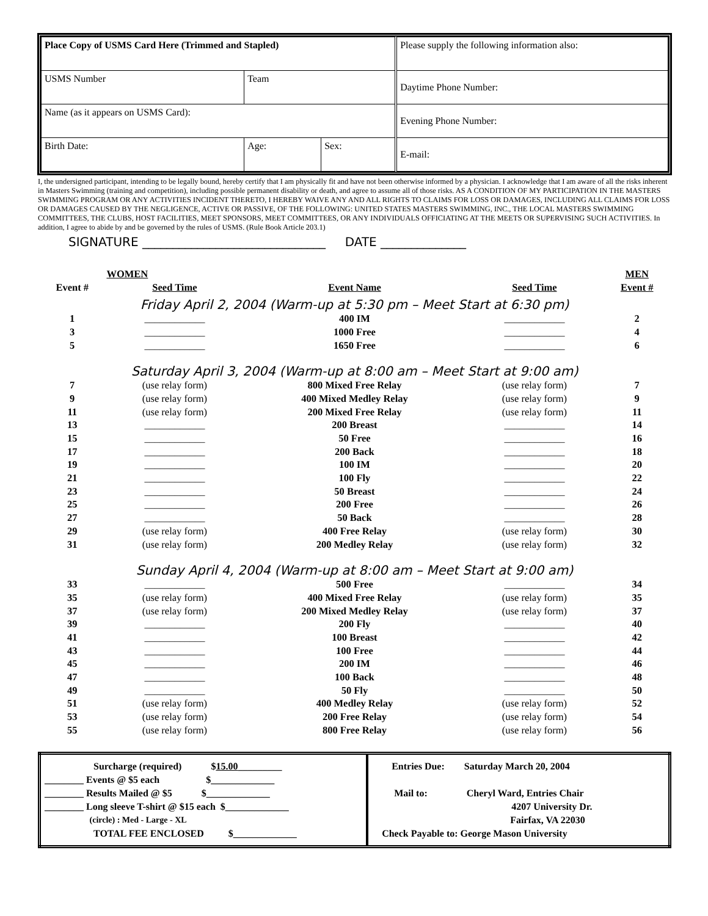| Place Copy of USMS Card Here (Trimmed and Stapled) | | | Please supply the following information also: |
| USMS Number | Team | | Daytime Phone Number: |
| Name (as it appears on USMS Card): | | | Evening Phone Number: |
| Birth Date: | Age: | Sex: | E-mail: |
I, the undersigned participant, intending to be legally bound, hereby certify that I am physically fit and have not been otherwise informed by a physician. I acknowledge that I am aware of all the risks inherent in Masters Swimming (training and competition), including possible permanent disability or death, and agree to assume all of those risks. AS A CONDITION OF MY PARTICIPATION IN THE MASTERS SWIMMING PROGRAM OR ANY ACTIVITIES INCIDENT THERETO, I HEREBY WAIVE ANY AND ALL RIGHTS TO CLAIMS FOR LOSS OR DAMAGES, INCLUDING ALL CLAIMS FOR LOSS OR DAMAGES CAUSED BY THE NEGLIGENCE, ACTIVE OR PASSIVE, OF THE FOLLOWING: UNITED STATES MASTERS SWIMMING, INC., THE LOCAL MASTERS SWIMMING COMMITTEES, THE CLUBS, HOST FACILITIES, MEET SPONSORS, MEET COMMITTEES, OR ANY INDIVIDUALS OFFICIATING AT THE MEETS OR SUPERVISING SUCH ACTIVITIES. In addition, I agree to abide by and be governed by the rules of USMS. (Rule Book Article 203.1)
SIGNATURE ______________________________ DATE ______________
| | WOMEN | | | MEN |
| Event # | Seed Time | Event Name | Seed Time | Event # |
| Friday April 2, 2004 (Warm-up at 5:30 pm – Meet Start at 6:30 pm) | | | | |
| 1 | ____________ | 400 IM | ____________ | 2 |
| 3 | ____________ | 1000 Free | ____________ | 4 |
| 5 | ____________ | 1650 Free | ____________ | 6 |
| Saturday April 3, 2004 (Warm-up at 8:00 am – Meet Start at 9:00 am) | | | | |
| 7 | (use relay form) | 800 Mixed Free Relay | (use relay form) | 7 |
| 9 | (use relay form) | 400 Mixed Medley Relay | (use relay form) | 9 |
| 11 | (use relay form) | 200 Mixed Free Relay | (use relay form) | 11 |
| 13 | ____________ | 200 Breast | ____________ | 14 |
| 15 | ____________ | 50 Free | ____________ | 16 |
| 17 | ____________ | 200 Back | ____________ | 18 |
| 19 | ____________ | 100 IM | ____________ | 20 |
| 21 | ____________ | 100 Fly | ____________ | 22 |
| 23 | ____________ | 50 Breast | ____________ | 24 |
| 25 | ____________ | 200 Free | ____________ | 26 |
| 27 | ____________ | 50 Back | ____________ | 28 |
| 29 | (use relay form) | 400 Free Relay | (use relay form) | 30 |
| 31 | (use relay form) | 200 Medley Relay | (use relay form) | 32 |
| Sunday April 4, 2004 (Warm-up at 8:00 am – Meet Start at 9:00 am) | | | | |
| 33 | ____________ | 500 Free | ____________ | 34 |
| 35 | (use relay form) | 400 Mixed Free Relay | (use relay form) | 35 |
| 37 | (use relay form) | 200 Mixed Medley Relay | (use relay form) | 37 |
| 39 | ____________ | 200 Fly | ____________ | 40 |
| 41 | ____________ | 100 Breast | ____________ | 42 |
| 43 | ____________ | 100 Free | ____________ | 44 |
| 45 | ____________ | 200 IM | ____________ | 46 |
| 47 | ____________ | 100 Back | ____________ | 48 |
| 49 | ____________ | 50 Fly | ____________ | 50 |
| 51 | (use relay form) | 400 Medley Relay | (use relay form) | 52 |
| 53 | (use relay form) | 200 Free Relay | (use relay form) | 54 |
| 55 | (use relay form) | 800 Free Relay | (use relay form) | 56 |
| Surcharge (required) $ 15.00 _________ ________ Events @ $5 each $_____________ ________ Results Mailed @ $5 $_____________ ________ Long sleeve T-shirt @ $15 each $_____________ (circle) : Med - Large - XL TOTAL FEE ENCLOSED $_____________ | Entries Due: Saturday March 20, 2004 Mail to: Cheryl Ward, Entries Chair 4207 University Dr. Fairfax, VA 22030 Check Payable to: George Mason University |